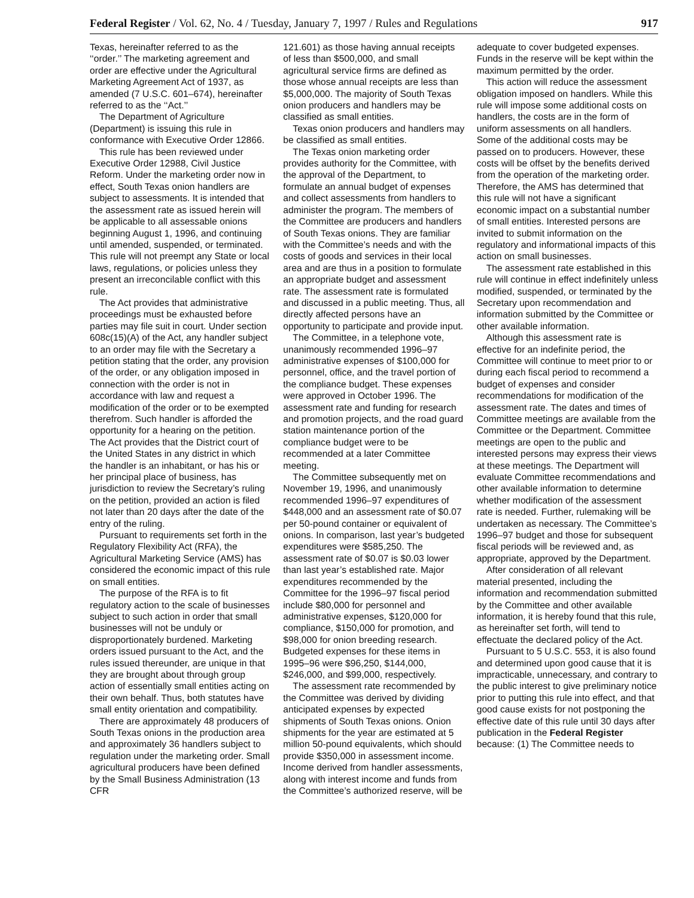Federal Register / Vol. 62, No. 4 / Tuesday, January 7, 1997 / Rules and Regulations 917
Texas, hereinafter referred to as the ‘‘order.’’ The marketing agreement and order are effective under the Agricultural Marketing Agreement Act of 1937, as amended (7 U.S.C. 601–674), hereinafter referred to as the ‘‘Act.’’
The Department of Agriculture (Department) is issuing this rule in conformance with Executive Order 12866.
This rule has been reviewed under Executive Order 12988, Civil Justice Reform. Under the marketing order now in effect, South Texas onion handlers are subject to assessments. It is intended that the assessment rate as issued herein will be applicable to all assessable onions beginning August 1, 1996, and continuing until amended, suspended, or terminated. This rule will not preempt any State or local laws, regulations, or policies unless they present an irreconcilable conflict with this rule.
The Act provides that administrative proceedings must be exhausted before parties may file suit in court. Under section 608c(15)(A) of the Act, any handler subject to an order may file with the Secretary a petition stating that the order, any provision of the order, or any obligation imposed in connection with the order is not in accordance with law and request a modification of the order or to be exempted therefrom. Such handler is afforded the opportunity for a hearing on the petition. The Act provides that the District court of the United States in any district in which the handler is an inhabitant, or has his or her principal place of business, has jurisdiction to review the Secretary’s ruling on the petition, provided an action is filed not later than 20 days after the date of the entry of the ruling.
Pursuant to requirements set forth in the Regulatory Flexibility Act (RFA), the Agricultural Marketing Service (AMS) has considered the economic impact of this rule on small entities.
The purpose of the RFA is to fit regulatory action to the scale of businesses subject to such action in order that small businesses will not be unduly or disproportionately burdened. Marketing orders issued pursuant to the Act, and the rules issued thereunder, are unique in that they are brought about through group action of essentially small entities acting on their own behalf. Thus, both statutes have small entity orientation and compatibility.
There are approximately 48 producers of South Texas onions in the production area and approximately 36 handlers subject to regulation under the marketing order. Small agricultural producers have been defined by the Small Business Administration (13 CFR
121.601) as those having annual receipts of less than $500,000, and small agricultural service firms are defined as those whose annual receipts are less than $5,000,000. The majority of South Texas onion producers and handlers may be classified as small entities.
Texas onion producers and handlers may be classified as small entities.
The Texas onion marketing order provides authority for the Committee, with the approval of the Department, to formulate an annual budget of expenses and collect assessments from handlers to administer the program. The members of the Committee are producers and handlers of South Texas onions. They are familiar with the Committee’s needs and with the costs of goods and services in their local area and are thus in a position to formulate an appropriate budget and assessment rate. The assessment rate is formulated and discussed in a public meeting. Thus, all directly affected persons have an opportunity to participate and provide input.
The Committee, in a telephone vote, unanimously recommended 1996–97 administrative expenses of $100,000 for personnel, office, and the travel portion of the compliance budget. These expenses were approved in October 1996. The assessment rate and funding for research and promotion projects, and the road guard station maintenance portion of the compliance budget were to be recommended at a later Committee meeting.
The Committee subsequently met on November 19, 1996, and unanimously recommended 1996–97 expenditures of $448,000 and an assessment rate of $0.07 per 50-pound container or equivalent of onions. In comparison, last year’s budgeted expenditures were $585,250. The assessment rate of $0.07 is $0.03 lower than last year’s established rate. Major expenditures recommended by the Committee for the 1996–97 fiscal period include $80,000 for personnel and administrative expenses, $120,000 for compliance, $150,000 for promotion, and $98,000 for onion breeding research. Budgeted expenses for these items in 1995–96 were $96,250, $144,000, $246,000, and $99,000, respectively.
The assessment rate recommended by the Committee was derived by dividing anticipated expenses by expected shipments of South Texas onions. Onion shipments for the year are estimated at 5 million 50-pound equivalents, which should provide $350,000 in assessment income. Income derived from handler assessments, along with interest income and funds from the Committee’s authorized reserve, will be
adequate to cover budgeted expenses. Funds in the reserve will be kept within the maximum permitted by the order.
This action will reduce the assessment obligation imposed on handlers. While this rule will impose some additional costs on handlers, the costs are in the form of uniform assessments on all handlers. Some of the additional costs may be passed on to producers. However, these costs will be offset by the benefits derived from the operation of the marketing order. Therefore, the AMS has determined that this rule will not have a significant economic impact on a substantial number of small entities. Interested persons are invited to submit information on the regulatory and informational impacts of this action on small businesses.
The assessment rate established in this rule will continue in effect indefinitely unless modified, suspended, or terminated by the Secretary upon recommendation and information submitted by the Committee or other available information.
Although this assessment rate is effective for an indefinite period, the Committee will continue to meet prior to or during each fiscal period to recommend a budget of expenses and consider recommendations for modification of the assessment rate. The dates and times of Committee meetings are available from the Committee or the Department. Committee meetings are open to the public and interested persons may express their views at these meetings. The Department will evaluate Committee recommendations and other available information to determine whether modification of the assessment rate is needed. Further, rulemaking will be undertaken as necessary. The Committee’s 1996–97 budget and those for subsequent fiscal periods will be reviewed and, as appropriate, approved by the Department.
After consideration of all relevant material presented, including the information and recommendation submitted by the Committee and other available information, it is hereby found that this rule, as hereinafter set forth, will tend to effectuate the declared policy of the Act.
Pursuant to 5 U.S.C. 553, it is also found and determined upon good cause that it is impracticable, unnecessary, and contrary to the public interest to give preliminary notice prior to putting this rule into effect, and that good cause exists for not postponing the effective date of this rule until 30 days after publication in the Federal Register because: (1) The Committee needs to